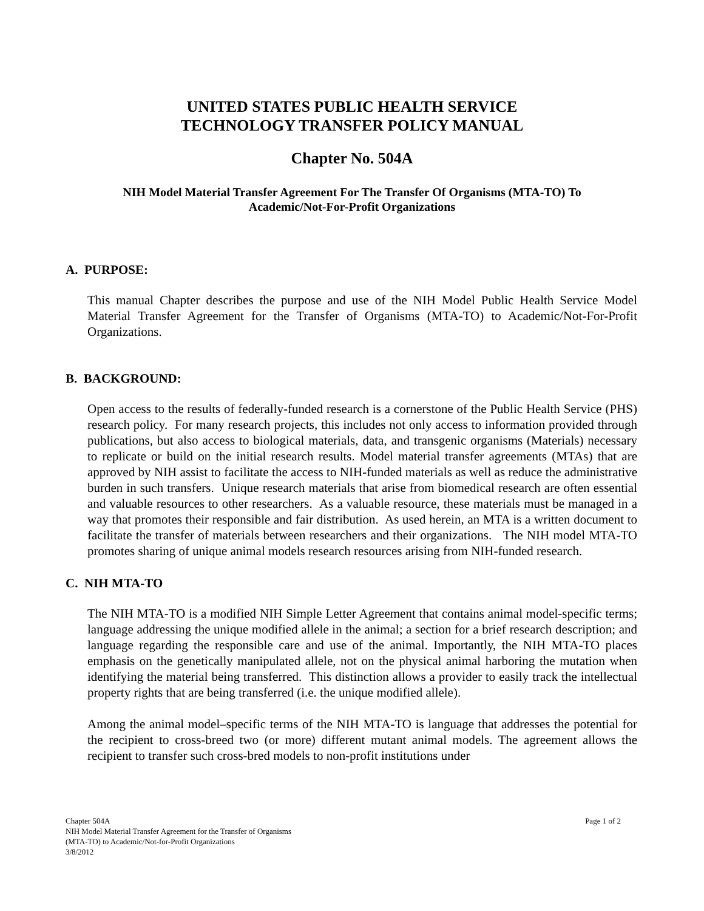UNITED STATES PUBLIC HEALTH SERVICE
TECHNOLOGY TRANSFER POLICY MANUAL
Chapter No. 504A
NIH Model Material Transfer Agreement For The Transfer Of Organisms (MTA-TO) To Academic/Not-For-Profit Organizations
A. PURPOSE:
This manual Chapter describes the purpose and use of the NIH Model Public Health Service Model Material Transfer Agreement for the Transfer of Organisms (MTA-TO) to Academic/Not-For-Profit Organizations.
B. BACKGROUND:
Open access to the results of federally-funded research is a cornerstone of the Public Health Service (PHS) research policy. For many research projects, this includes not only access to information provided through publications, but also access to biological materials, data, and transgenic organisms (Materials) necessary to replicate or build on the initial research results. Model material transfer agreements (MTAs) that are approved by NIH assist to facilitate the access to NIH-funded materials as well as reduce the administrative burden in such transfers. Unique research materials that arise from biomedical research are often essential and valuable resources to other researchers. As a valuable resource, these materials must be managed in a way that promotes their responsible and fair distribution. As used herein, an MTA is a written document to facilitate the transfer of materials between researchers and their organizations. The NIH model MTA-TO promotes sharing of unique animal models research resources arising from NIH-funded research.
C. NIH MTA-TO
The NIH MTA-TO is a modified NIH Simple Letter Agreement that contains animal model-specific terms; language addressing the unique modified allele in the animal; a section for a brief research description; and language regarding the responsible care and use of the animal. Importantly, the NIH MTA-TO places emphasis on the genetically manipulated allele, not on the physical animal harboring the mutation when identifying the material being transferred. This distinction allows a provider to easily track the intellectual property rights that are being transferred (i.e. the unique modified allele).
Among the animal model–specific terms of the NIH MTA-TO is language that addresses the potential for the recipient to cross-breed two (or more) different mutant animal models. The agreement allows the recipient to transfer such cross-bred models to non-profit institutions under
Chapter 504A
NIH Model Material Transfer Agreement for the Transfer of Organisms
(MTA-TO) to Academic/Not-for-Profit Organizations
3/8/2012
Page 1 of 2